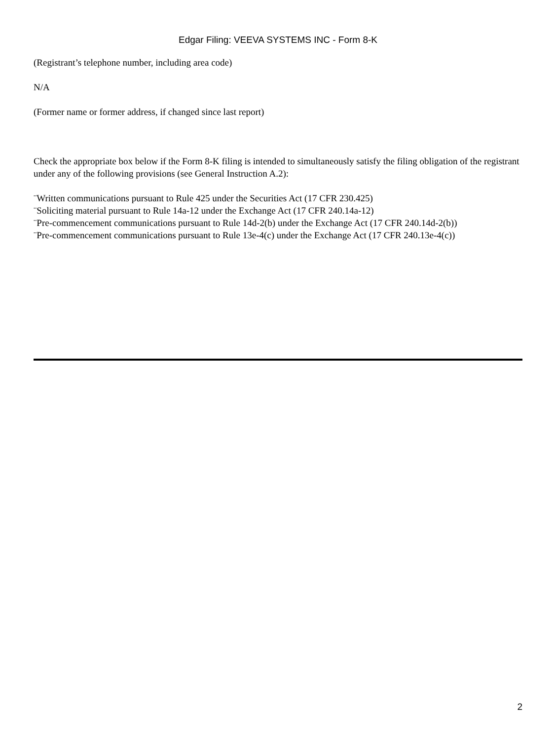Edgar Filing: VEEVA SYSTEMS INC - Form 8-K
(Registrant’s telephone number, including area code)
N/A
(Former name or former address, if changed since last report)
Check the appropriate box below if the Form 8-K filing is intended to simultaneously satisfy the filing obligation of the registrant under any of the following provisions (see General Instruction A.2):
¨Written communications pursuant to Rule 425 under the Securities Act (17 CFR 230.425)
¨Soliciting material pursuant to Rule 14a-12 under the Exchange Act (17 CFR 240.14a-12)
¨Pre-commencement communications pursuant to Rule 14d-2(b) under the Exchange Act (17 CFR 240.14d-2(b))
¨Pre-commencement communications pursuant to Rule 13e-4(c) under the Exchange Act (17 CFR 240.13e-4(c))
2